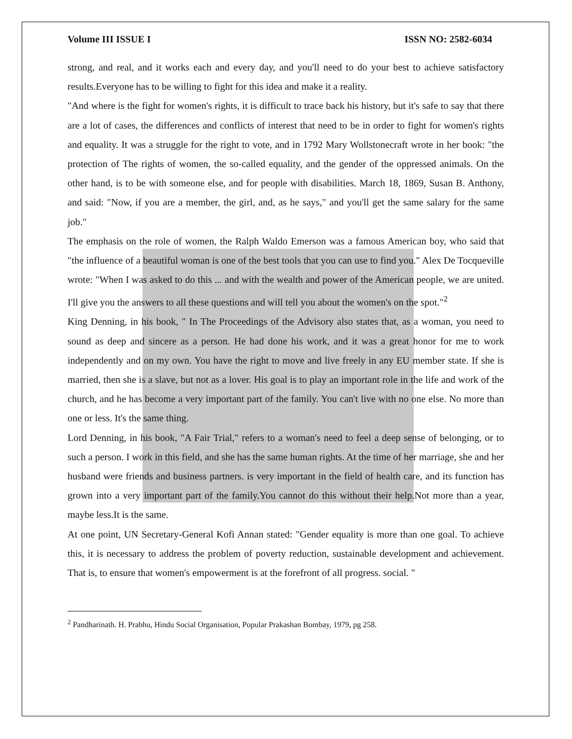Volume III ISSUE I ISSN NO: 2582-6034
strong, and real, and it works each and every day, and you'll need to do your best to achieve satisfactory results.Everyone has to be willing to fight for this idea and make it a reality.
"And where is the fight for women's rights, it is difficult to trace back his history, but it's safe to say that there are a lot of cases, the differences and conflicts of interest that need to be in order to fight for women's rights and equality. It was a struggle for the right to vote, and in 1792 Mary Wollstonecraft wrote in her book: "the protection of The rights of women, the so-called equality, and the gender of the oppressed animals. On the other hand, is to be with someone else, and for people with disabilities. March 18, 1869, Susan B. Anthony, and said: "Now, if you are a member, the girl, and, as he says," and you'll get the same salary for the same job."
The emphasis on the role of women, the Ralph Waldo Emerson was a famous American boy, who said that "the influence of a beautiful woman is one of the best tools that you can use to find you." Alex De Tocqueville wrote: "When I was asked to do this ... and with the wealth and power of the American people, we are united. I'll give you the answers to all these questions and will tell you about the women's on the spot."<sup>2</sup>
King Denning, in his book, " In The Proceedings of the Advisory also states that, as a woman, you need to sound as deep and sincere as a person. He had done his work, and it was a great honor for me to work independently and on my own. You have the right to move and live freely in any EU member state. If she is married, then she is a slave, but not as a lover. His goal is to play an important role in the life and work of the church, and he has become a very important part of the family. You can't live with no one else. No more than one or less. It's the same thing.
Lord Denning, in his book, "A Fair Trial," refers to a woman's need to feel a deep sense of belonging, or to such a person. I work in this field, and she has the same human rights. At the time of her marriage, she and her husband were friends and business partners. is very important in the field of health care, and its function has grown into a very important part of the family.You cannot do this without their help.Not more than a year, maybe less.It is the same.
At one point, UN Secretary-General Kofi Annan stated: "Gender equality is more than one goal. To achieve this, it is necessary to address the problem of poverty reduction, sustainable development and achievement. That is, to ensure that women's empowerment is at the forefront of all progress. social. "
<sup>2</sup> Pandharinath. H. Prabhu, Hindu Social Organisation, Popular Prakashan Bombay, 1979, pg 258.